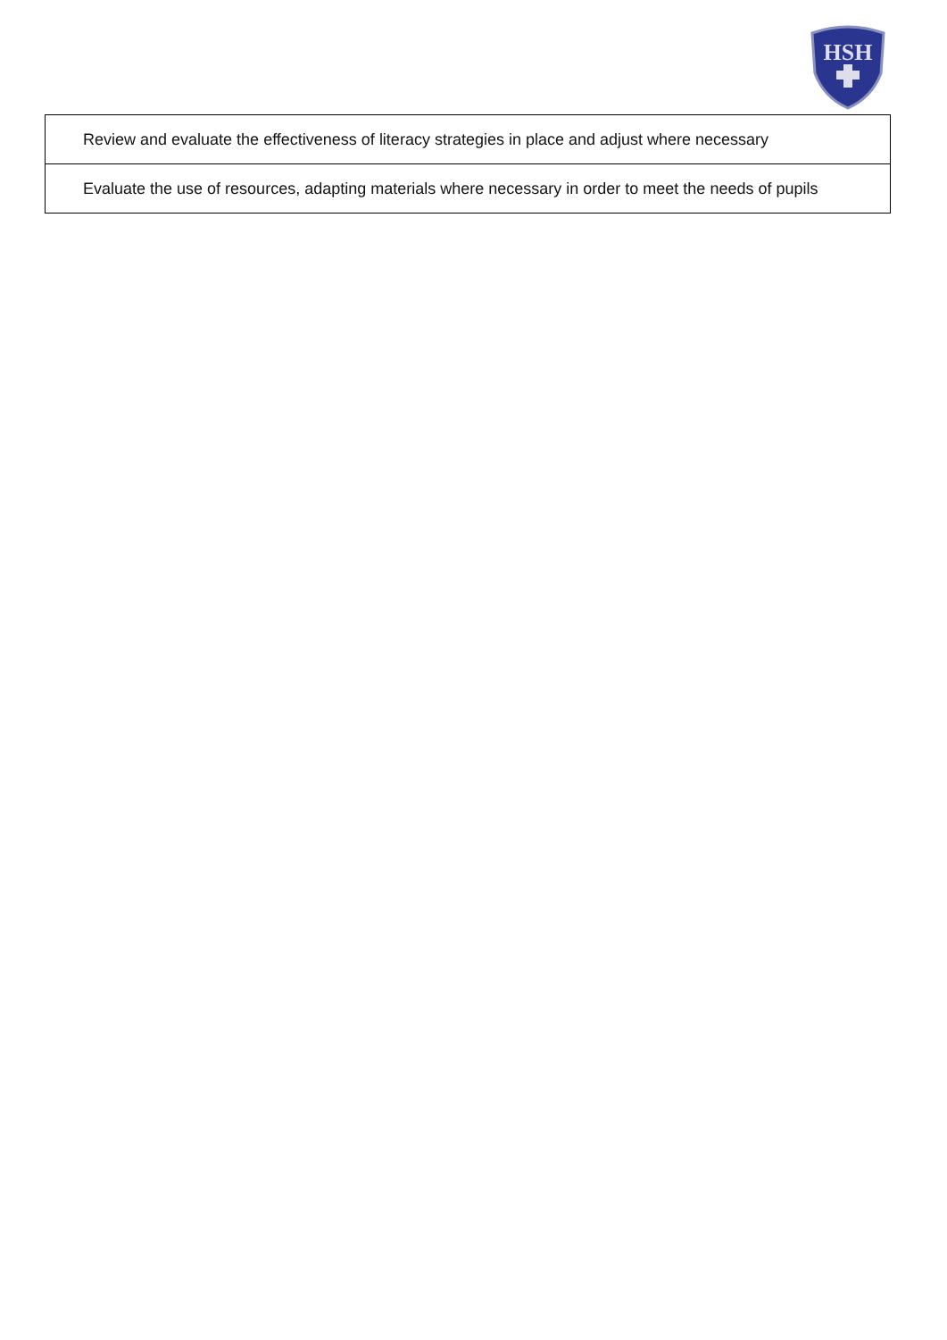HSH
| Review and evaluate the effectiveness of literacy strategies in place and adjust where necessary |
| Evaluate the use of resources, adapting materials where necessary in order to meet the needs of pupils |